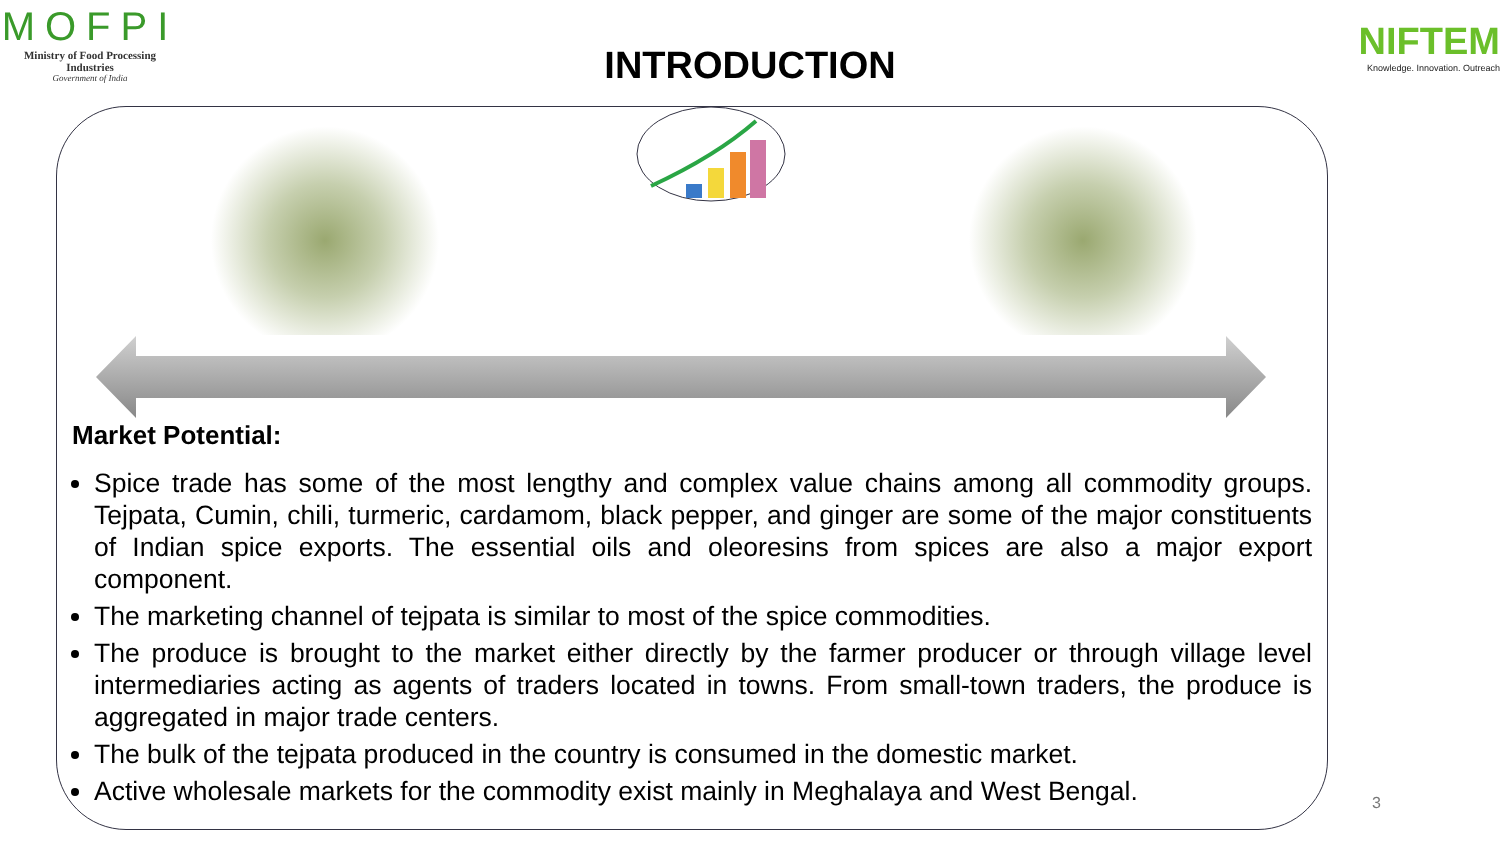MOFPI
Ministry of Food Processing Industries
Government of India
NIFTEM
Knowledge. Innovation. Outreach
INTRODUCTION
Market Potential:
Spice trade has some of the most lengthy and complex value chains among all commodity groups. Tejpata, Cumin, chili, turmeric, cardamom, black pepper, and ginger are some of the major constituents of Indian spice exports. The essential oils and oleoresins from spices are also a major export component.
The marketing channel of tejpata is similar to most of the spice commodities.
The produce is brought to the market either directly by the farmer producer or through village level intermediaries acting as agents of traders located in towns. From small-town traders, the produce is aggregated in major trade centers.
The bulk of the tejpata produced in the country is consumed in the domestic market.
Active wholesale markets for the commodity exist mainly in Meghalaya and West Bengal.
3